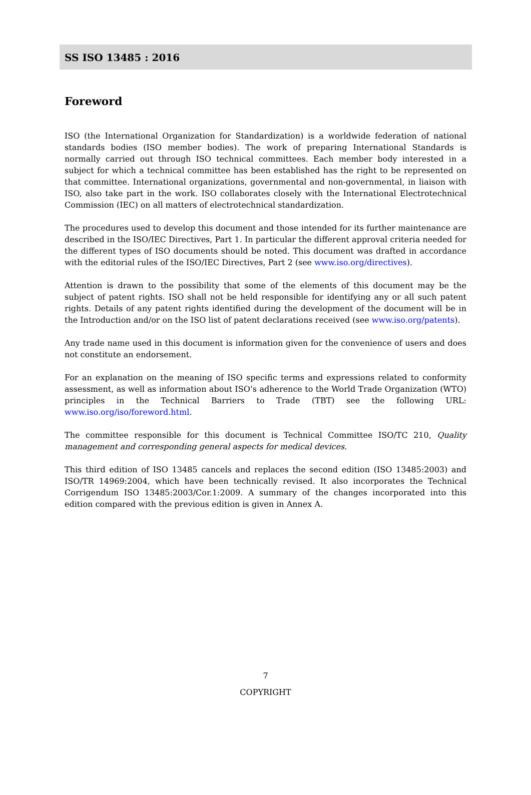SS ISO 13485 : 2016
Foreword
ISO (the International Organization for Standardization) is a worldwide federation of national standards bodies (ISO member bodies). The work of preparing International Standards is normally carried out through ISO technical committees. Each member body interested in a subject for which a technical committee has been established has the right to be represented on that committee. International organizations, governmental and non-governmental, in liaison with ISO, also take part in the work. ISO collaborates closely with the International Electrotechnical Commission (IEC) on all matters of electrotechnical standardization.
The procedures used to develop this document and those intended for its further maintenance are described in the ISO/IEC Directives, Part 1. In particular the different approval criteria needed for the different types of ISO documents should be noted. This document was drafted in accordance with the editorial rules of the ISO/IEC Directives, Part 2 (see www.iso.org/directives).
Attention is drawn to the possibility that some of the elements of this document may be the subject of patent rights. ISO shall not be held responsible for identifying any or all such patent rights. Details of any patent rights identified during the development of the document will be in the Introduction and/or on the ISO list of patent declarations received (see www.iso.org/patents).
Any trade name used in this document is information given for the convenience of users and does not constitute an endorsement.
For an explanation on the meaning of ISO specific terms and expressions related to conformity assessment, as well as information about ISO’s adherence to the World Trade Organization (WTO) principles in the Technical Barriers to Trade (TBT) see the following URL: www.iso.org/iso/foreword.html.
The committee responsible for this document is Technical Committee ISO/TC 210, Quality management and corresponding general aspects for medical devices.
This third edition of ISO 13485 cancels and replaces the second edition (ISO 13485:2003) and ISO/TR 14969:2004, which have been technically revised. It also incorporates the Technical Corrigendum ISO 13485:2003/Cor.1:2009. A summary of the changes incorporated into this edition compared with the previous edition is given in Annex A.
7
COPYRIGHT